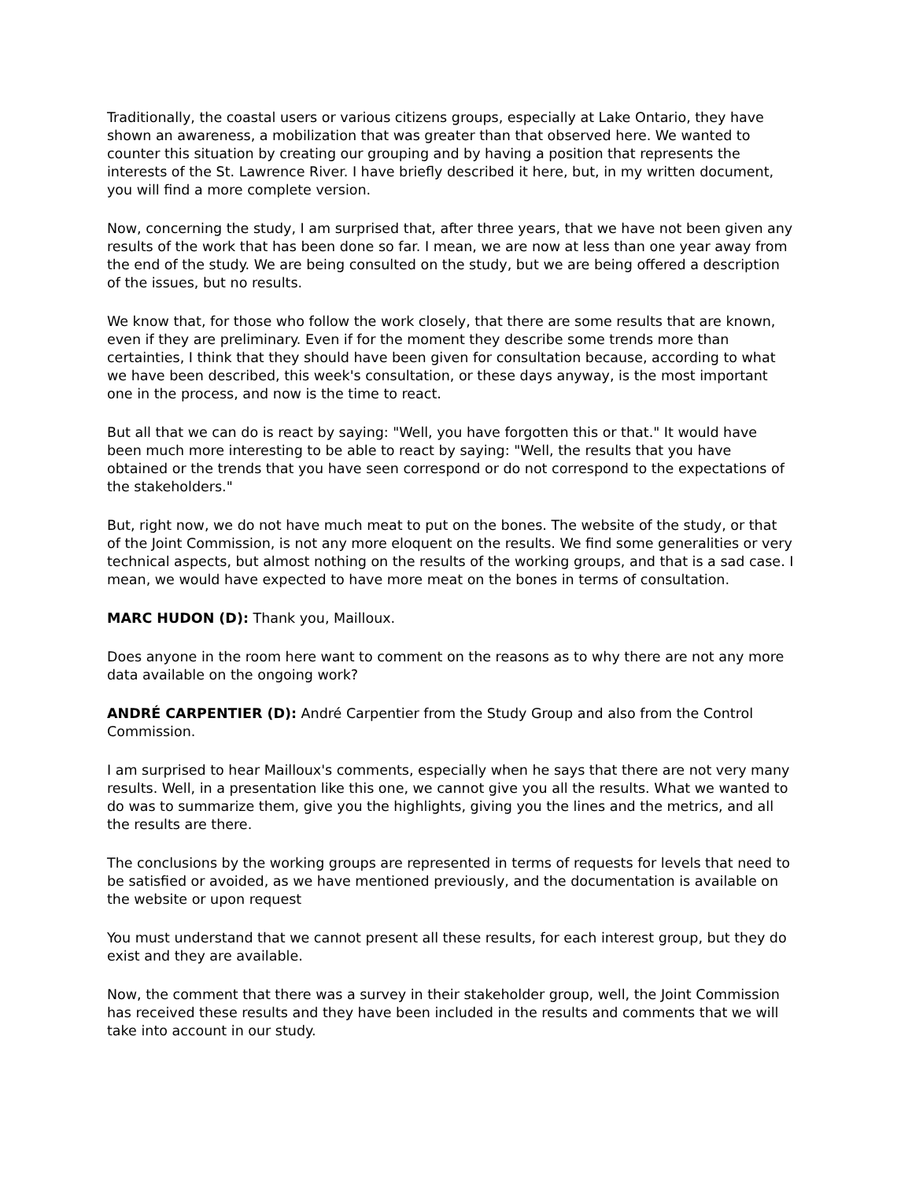Traditionally, the coastal users or various citizens groups, especially at Lake Ontario, they have shown an awareness, a mobilization that was greater than that observed here. We wanted to counter this situation by creating our grouping and by having a position that represents the interests of the St. Lawrence River. I have briefly described it here, but, in my written document, you will find a more complete version.
Now, concerning the study, I am surprised that, after three years, that we have not been given any results of the work that has been done so far. I mean, we are now at less than one year away from the end of the study. We are being consulted on the study, but we are being offered a description of the issues, but no results.
We know that, for those who follow the work closely, that there are some results that are known, even if they are preliminary. Even if for the moment they describe some trends more than certainties, I think that they should have been given for consultation because, according to what we have been described, this week's consultation, or these days anyway, is the most important one in the process, and now is the time to react.
But all that we can do is react by saying: "Well, you have forgotten this or that." It would have been much more interesting to be able to react by saying: "Well, the results that you have obtained or the trends that you have seen correspond or do not correspond to the expectations of the stakeholders."
But, right now, we do not have much meat to put on the bones. The website of the study, or that of the Joint Commission, is not any more eloquent on the results. We find some generalities or very technical aspects, but almost nothing on the results of the working groups, and that is a sad case. I mean, we would have expected to have more meat on the bones in terms of consultation.
MARC HUDON (D): Thank you, Mailloux.
Does anyone in the room here want to comment on the reasons as to why there are not any more data available on the ongoing work?
ANDRÉ CARPENTIER (D): André Carpentier from the Study Group and also from the Control Commission.
I am surprised to hear Mailloux's comments, especially when he says that there are not very many results. Well, in a presentation like this one, we cannot give you all the results. What we wanted to do was to summarize them, give you the highlights, giving you the lines and the metrics, and all the results are there.
The conclusions by the working groups are represented in terms of requests for levels that need to be satisfied or avoided, as we have mentioned previously, and the documentation is available on the website or upon request
You must understand that we cannot present all these results, for each interest group, but they do exist and they are available.
Now, the comment that there was a survey in their stakeholder group, well, the Joint Commission has received these results and they have been included in the results and comments that we will take into account in our study.